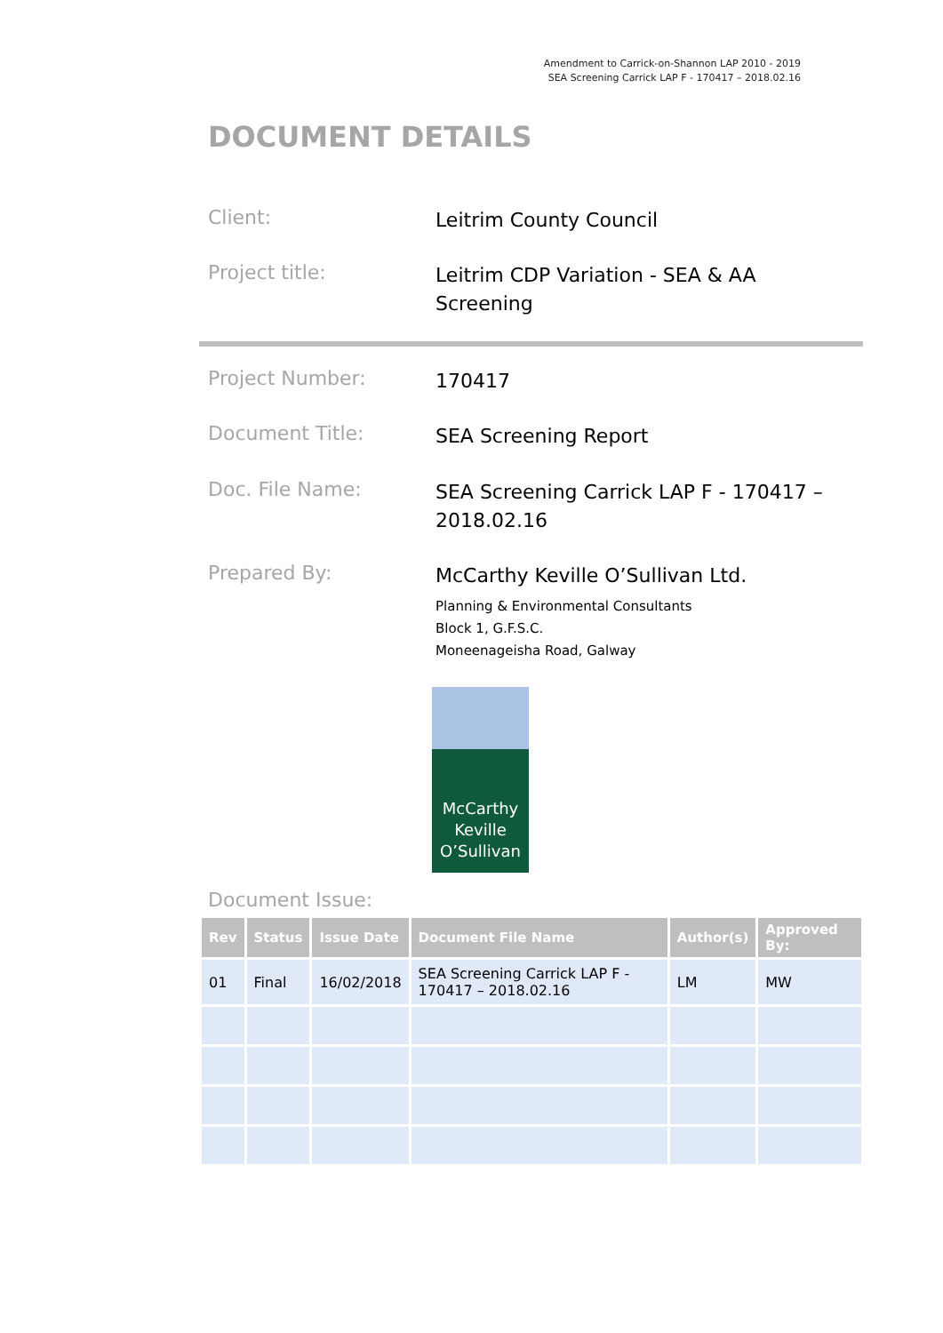Amendment to Carrick-on-Shannon LAP 2010 - 2019
SEA Screening Carrick LAP F - 170417 – 2018.02.16
DOCUMENT DETAILS
Client:
Leitrim County Council
Project title:
Leitrim CDP Variation - SEA & AA Screening
Project Number:
170417
Document Title:
SEA Screening Report
Doc. File Name:
SEA Screening Carrick LAP F - 170417 – 2018.02.16
Prepared By:
McCarthy Keville O’Sullivan Ltd.
Planning & Environmental Consultants
Block 1, G.F.S.C.
Moneenageisha Road, Galway
McCarthy
Keville
O’Sullivan
Document Issue:
| Rev | Status | Issue Date | Document File Name | Author(s) | Approved By: |
| --- | --- | --- | --- | --- | --- |
| 01 | Final | 16/02/2018 | SEA Screening Carrick LAP F - 170417 – 2018.02.16 | LM | MW |